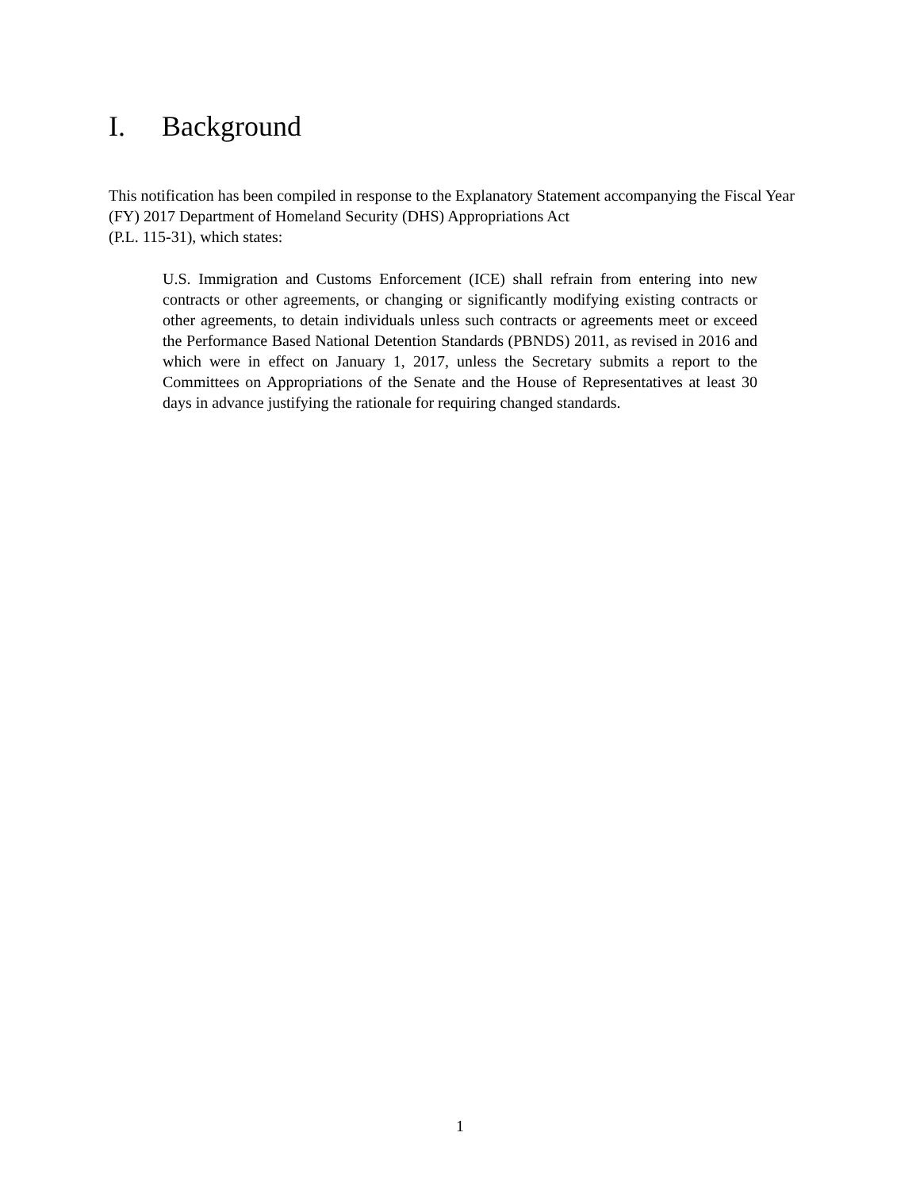I. Background
This notification has been compiled in response to the Explanatory Statement accompanying the Fiscal Year (FY) 2017 Department of Homeland Security (DHS) Appropriations Act
(P.L. 115-31), which states:
U.S. Immigration and Customs Enforcement (ICE) shall refrain from entering into new contracts or other agreements, or changing or significantly modifying existing contracts or other agreements, to detain individuals unless such contracts or agreements meet or exceed the Performance Based National Detention Standards (PBNDS) 2011, as revised in 2016 and which were in effect on January 1, 2017, unless the Secretary submits a report to the Committees on Appropriations of the Senate and the House of Representatives at least 30 days in advance justifying the rationale for requiring changed standards.
1